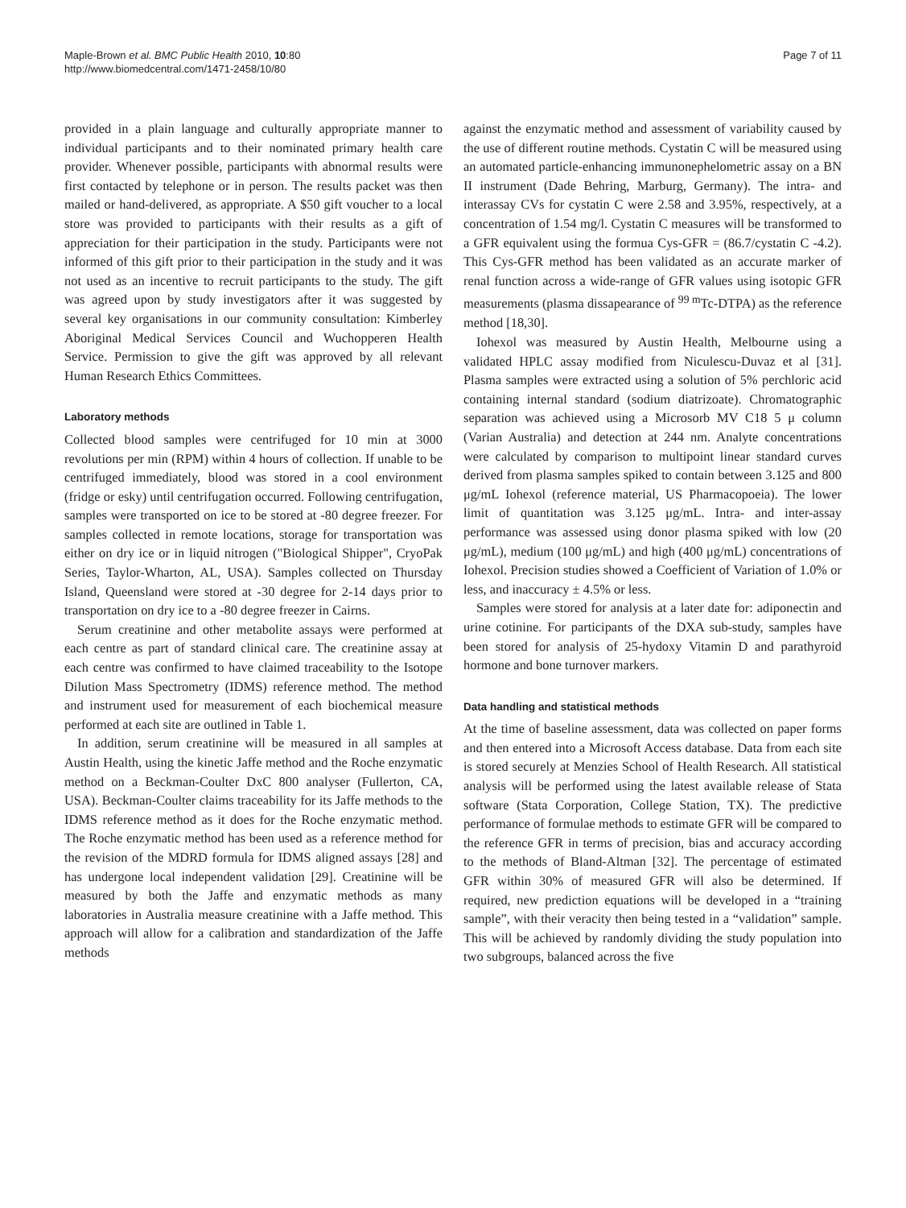Maple-Brown et al. BMC Public Health 2010, 10:80
http://www.biomedcentral.com/1471-2458/10/80
Page 7 of 11
provided in a plain language and culturally appropriate manner to individual participants and to their nominated primary health care provider. Whenever possible, participants with abnormal results were first contacted by telephone or in person. The results packet was then mailed or hand-delivered, as appropriate. A $50 gift voucher to a local store was provided to participants with their results as a gift of appreciation for their participation in the study. Participants were not informed of this gift prior to their participation in the study and it was not used as an incentive to recruit participants to the study. The gift was agreed upon by study investigators after it was suggested by several key organisations in our community consultation: Kimberley Aboriginal Medical Services Council and Wuchopperen Health Service. Permission to give the gift was approved by all relevant Human Research Ethics Committees.
Laboratory methods
Collected blood samples were centrifuged for 10 min at 3000 revolutions per min (RPM) within 4 hours of collection. If unable to be centrifuged immediately, blood was stored in a cool environment (fridge or esky) until centrifugation occurred. Following centrifugation, samples were transported on ice to be stored at -80 degree freezer. For samples collected in remote locations, storage for transportation was either on dry ice or in liquid nitrogen ("Biological Shipper", CryoPak Series, Taylor-Wharton, AL, USA). Samples collected on Thursday Island, Queensland were stored at -30 degree for 2-14 days prior to transportation on dry ice to a -80 degree freezer in Cairns.
Serum creatinine and other metabolite assays were performed at each centre as part of standard clinical care. The creatinine assay at each centre was confirmed to have claimed traceability to the Isotope Dilution Mass Spectrometry (IDMS) reference method. The method and instrument used for measurement of each biochemical measure performed at each site are outlined in Table 1.
In addition, serum creatinine will be measured in all samples at Austin Health, using the kinetic Jaffe method and the Roche enzymatic method on a Beckman-Coulter DxC 800 analyser (Fullerton, CA, USA). Beckman-Coulter claims traceability for its Jaffe methods to the IDMS reference method as it does for the Roche enzymatic method. The Roche enzymatic method has been used as a reference method for the revision of the MDRD formula for IDMS aligned assays [28] and has undergone local independent validation [29]. Creatinine will be measured by both the Jaffe and enzymatic methods as many laboratories in Australia measure creatinine with a Jaffe method. This approach will allow for a calibration and standardization of the Jaffe methods
against the enzymatic method and assessment of variability caused by the use of different routine methods. Cystatin C will be measured using an automated particle-enhancing immunonephelometric assay on a BN II instrument (Dade Behring, Marburg, Germany). The intra- and interassay CVs for cystatin C were 2.58 and 3.95%, respectively, at a concentration of 1.54 mg/l. Cystatin C measures will be transformed to a GFR equivalent using the formua Cys-GFR = (86.7/cystatin C -4.2). This Cys-GFR method has been validated as an accurate marker of renal function across a wide-range of GFR values using isotopic GFR measurements (plasma dissapearance of <sup>99 m</sup>Tc-DTPA) as the reference method [18,30].
Iohexol was measured by Austin Health, Melbourne using a validated HPLC assay modified from Niculescu-Duvaz et al [31]. Plasma samples were extracted using a solution of 5% perchloric acid containing internal standard (sodium diatrizoate). Chromatographic separation was achieved using a Microsorb MV C18 5 μ column (Varian Australia) and detection at 244 nm. Analyte concentrations were calculated by comparison to multipoint linear standard curves derived from plasma samples spiked to contain between 3.125 and 800 μg/mL Iohexol (reference material, US Pharmacopoeia). The lower limit of quantitation was 3.125 μg/mL. Intra- and inter-assay performance was assessed using donor plasma spiked with low (20 μg/mL), medium (100 μg/mL) and high (400 μg/mL) concentrations of Iohexol. Precision studies showed a Coefficient of Variation of 1.0% or less, and inaccuracy ± 4.5% or less.
Samples were stored for analysis at a later date for: adiponectin and urine cotinine. For participants of the DXA sub-study, samples have been stored for analysis of 25-hydoxy Vitamin D and parathyroid hormone and bone turnover markers.
Data handling and statistical methods
At the time of baseline assessment, data was collected on paper forms and then entered into a Microsoft Access database. Data from each site is stored securely at Menzies School of Health Research. All statistical analysis will be performed using the latest available release of Stata software (Stata Corporation, College Station, TX). The predictive performance of formulae methods to estimate GFR will be compared to the reference GFR in terms of precision, bias and accuracy according to the methods of Bland-Altman [32]. The percentage of estimated GFR within 30% of measured GFR will also be determined. If required, new prediction equations will be developed in a “training sample”, with their veracity then being tested in a “validation” sample. This will be achieved by randomly dividing the study population into two subgroups, balanced across the five